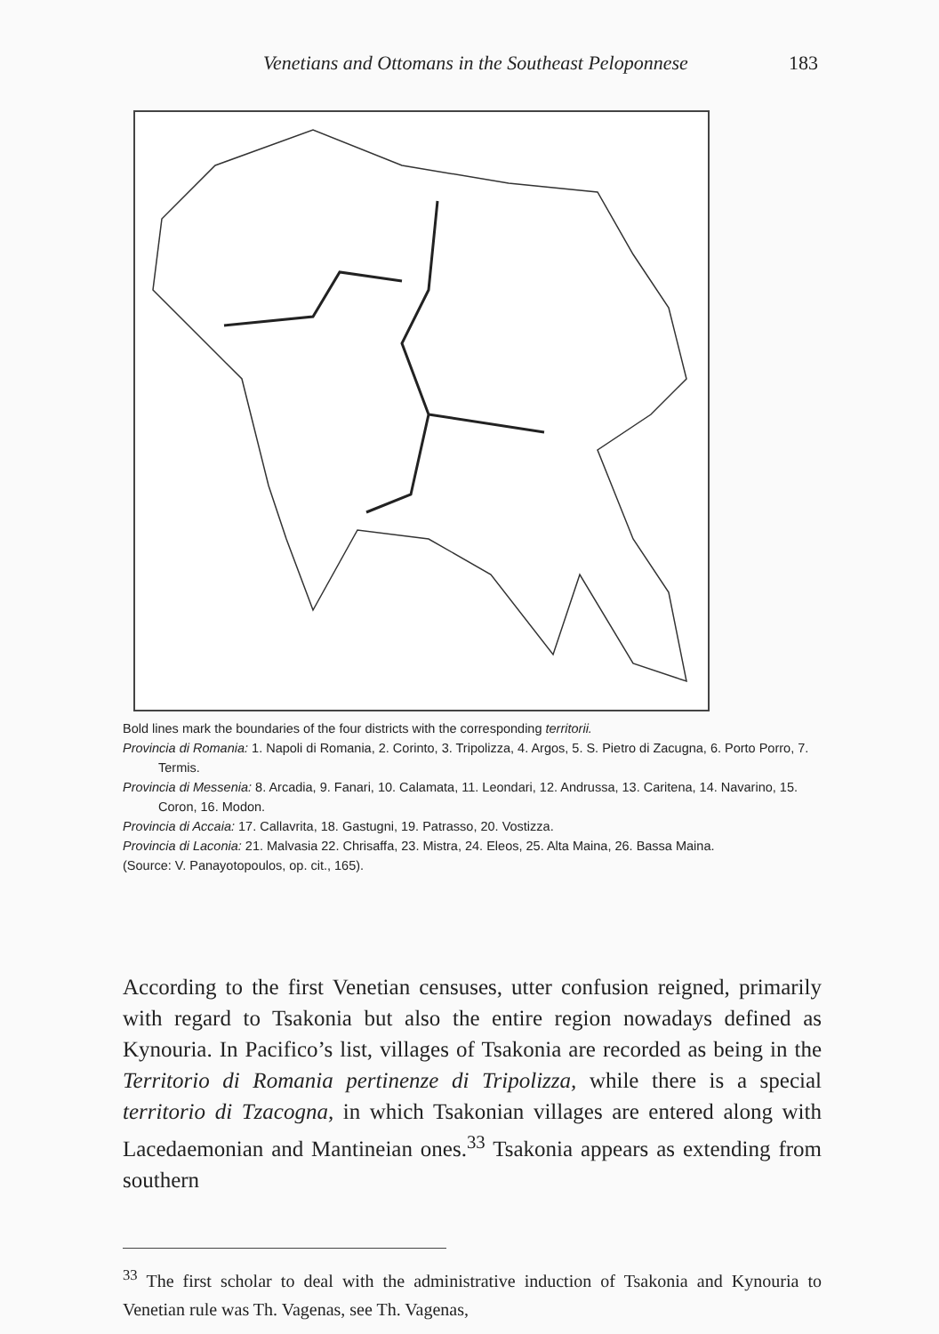Venetians and Ottomans in the Southeast Peloponnese 183
Bold lines mark the boundaries of the four districts with the corresponding territorii.
Provincia di Romania: 1. Napoli di Romania, 2. Corinto, 3. Tripolizza, 4. Argos, 5. S. Pietro di Zacugna, 6. Porto Porro, 7. Termis.
Provincia di Messenia: 8. Arcadia, 9. Fanari, 10. Calamata, 11. Leondari, 12. Andrussa, 13. Caritena, 14. Navarino, 15. Coron, 16. Modon.
Provincia di Accaia: 17. Callavrita, 18. Gastugni, 19. Patrasso, 20. Vostizza.
Provincia di Laconia: 21. Malvasia 22. Chrisaffa, 23. Mistra, 24. Eleos, 25. Alta Maina, 26. Bassa Maina.
(Source: V. Panayotopoulos, op. cit., 165).
According to the first Venetian censuses, utter confusion reigned, primarily with regard to Tsakonia but also the entire region nowadays defined as Kynouria. In Pacifico’s list, villages of Tsakonia are recorded as being in the Territorio di Romania pertinenze di Tripolizza, while there is a special territorio di Tzacogna, in which Tsakonian villages are entered along with Lacedaemonian and Mantineian ones.<sup>33</sup> Tsakonia appears as extending from southern
<sup>33</sup> The first scholar to deal with the administrative induction of Tsakonia and Kynouria to Venetian rule was Th. Vagenas, see Th. Vagenas,